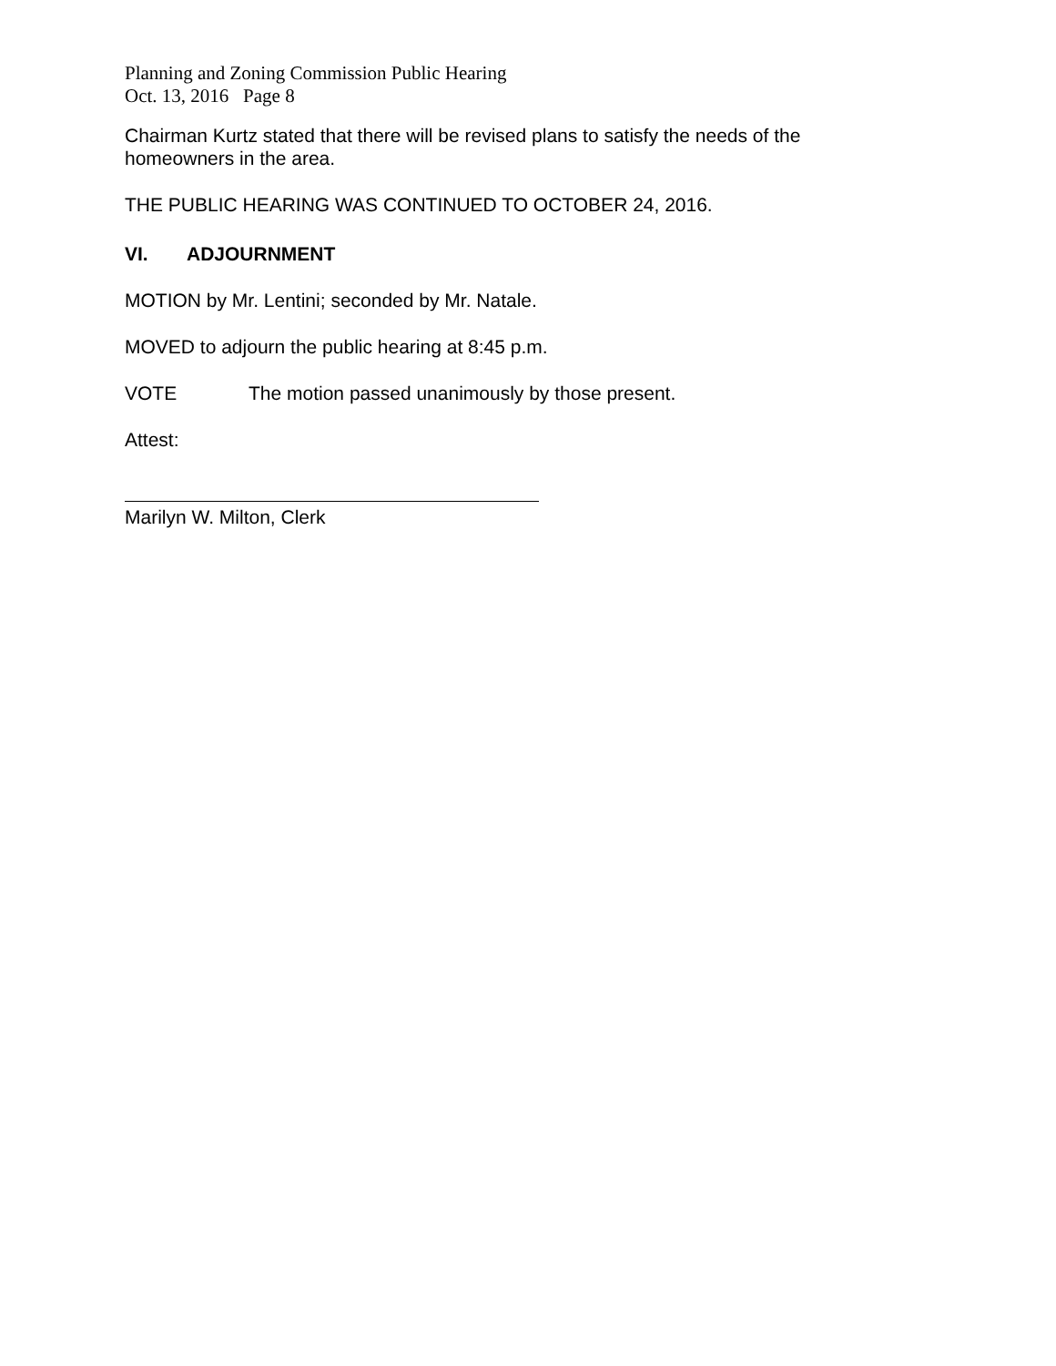Planning and Zoning Commission Public Hearing
Oct. 13, 2016 Page 8
Chairman Kurtz stated that there will be revised plans to satisfy the needs of the homeowners in the area.
THE PUBLIC HEARING WAS CONTINUED TO OCTOBER 24, 2016.
VI. ADJOURNMENT
MOTION by Mr. Lentini; seconded by Mr. Natale.
MOVED to adjourn the public hearing at 8:45 p.m.
VOTE The motion passed unanimously by those present.
Attest:
Marilyn W. Milton, Clerk